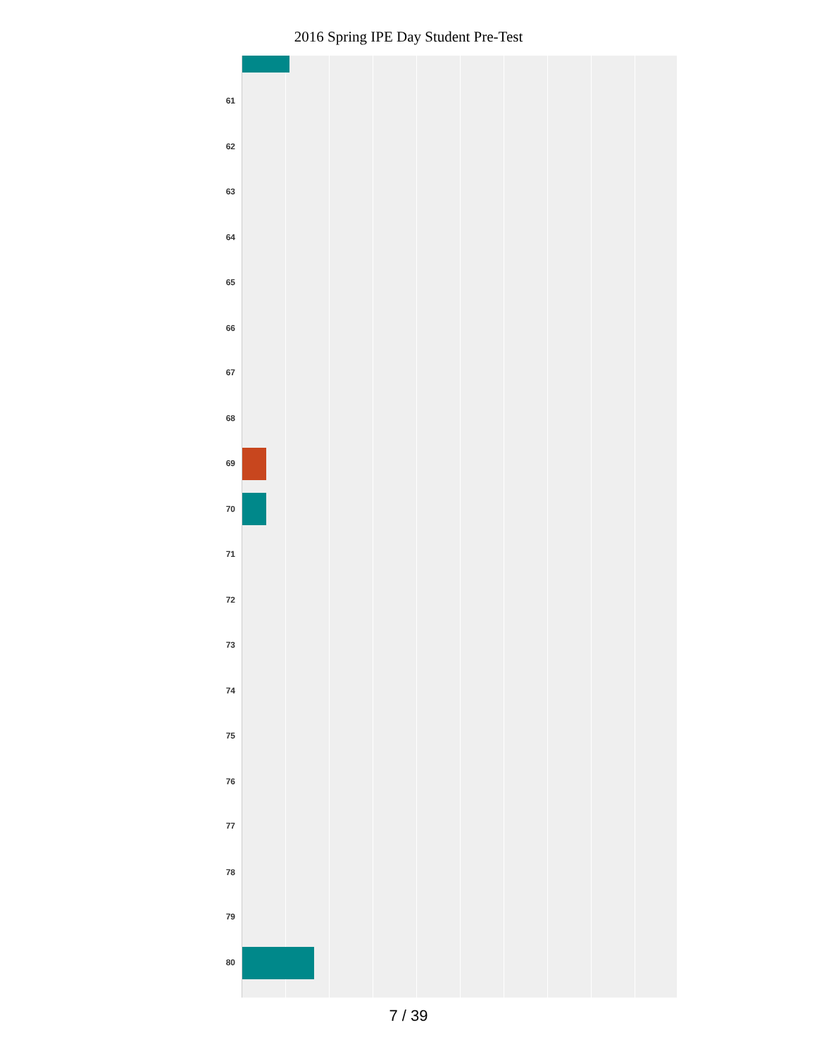2016 Spring IPE Day Student Pre-Test
61
62
63
64
65
66
67
68
69
70
71
72
73
74
75
76
77
78
79
80
7 / 39